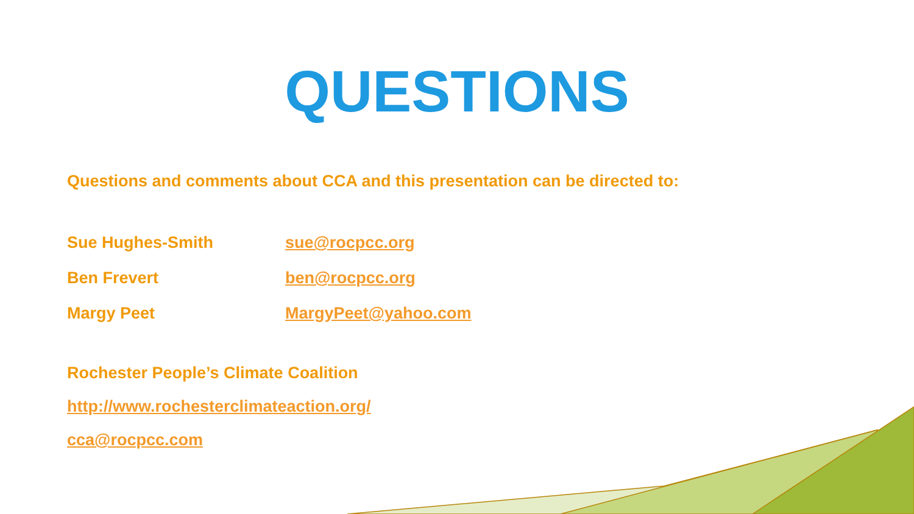QUESTIONS
Questions and comments about CCA and this presentation can be directed to:
| Sue Hughes-Smith | sue@rocpcc.org |
| Ben Frevert | ben@rocpcc.org |
| Margy Peet | MargyPeet@yahoo.com |
Rochester People’s Climate Coalition
http://www.rochesterclimateaction.org/
cca@rocpcc.com